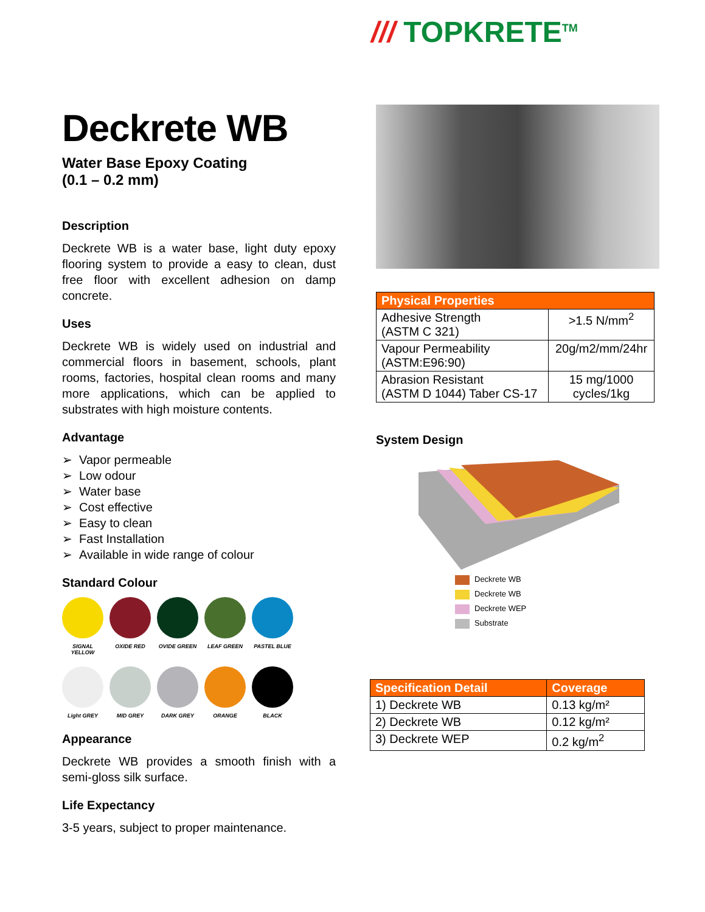/// TOPKRETE<sup>TM</sup>
Deckrete WB
Water Base Epoxy Coating
(0.1 – 0.2 mm)
Description
Deckrete WB is a water base, light duty epoxy flooring system to provide a easy to clean, dust free floor with excellent adhesion on damp concrete.
Uses
Deckrete WB is widely used on industrial and commercial floors in basement, schools, plant rooms, factories, hospital clean rooms and many more applications, which can be applied to substrates with high moisture contents.
Advantage
➢ Vapor permeable
➢ Low odour
➢ Water base
➢ Cost effective
➢ Easy to clean
➢ Fast Installation
➢ Available in wide range of colour
Standard Colour
SIGNAL YELLOW
OXIDE RED OVIDE GREEN LEAF GREEN PASTEL BLUE
Light GREY MID GREY DARK GREY ORANGE BLACK
Appearance
Deckrete WB provides a smooth finish with a semi-gloss silk surface.
Life Expectancy
3-5 years, subject to proper maintenance.
| Physical Properties | |
| --- | --- |
| Adhesive Strength (ASTM C 321) | >1.5 N/mm<sup>2</sup> |
| Vapour Permeability (ASTM:E96:90) | 20g/m2/mm/24hr |
| Abrasion Resistant (ASTM D 1044) Taber CS-17 | 15 mg/1000 cycles/1kg |
System Design
Deckrete WB
Deckrete WB
Deckrete WEP
Substrate
| Specification Detail | Coverage |
| --- | --- |
| 1) Deckrete WB | 0.13 kg/m² |
| 2) Deckrete WB | 0.12 kg/m² |
| 3) Deckrete WEP | 0.2 kg/m<sup>2</sup> |